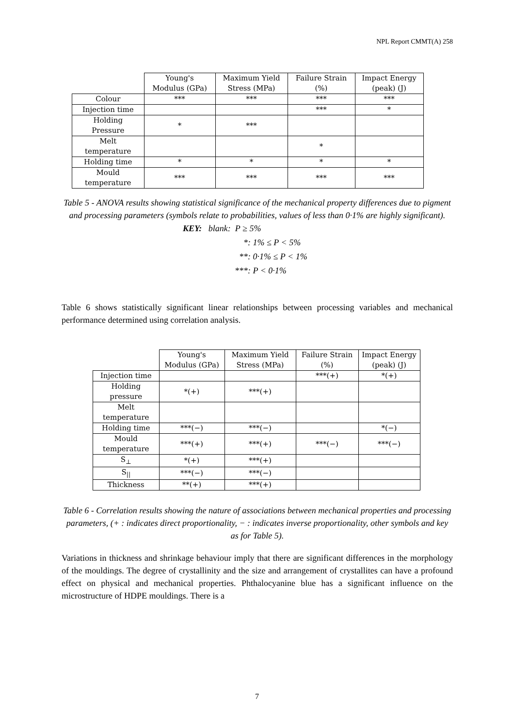NPL Report CMMT(A) 258
| | Young's Modulus (GPa) | Maximum Yield Stress (MPa) | Failure Strain (%) | Impact Energy (peak) (J) |
| --- | --- | --- | --- | --- |
| Colour | *** | *** | *** | *** |
| Injection time | | | *** | * |
| Holding Pressure | * | *** | | |
| Melt temperature | | | * | |
| Holding time | * | * | * | * |
| Mould temperature | *** | *** | *** | *** |
Table 5 - ANOVA results showing statistical significance of the mechanical property differences due to pigment and processing parameters (symbols relate to probabilities, values of less than 0·1% are highly significant).
KEY: blank: P ≥ 5%
*: 1% ≤ P < 5%
**: 0·1% ≤ P < 1%
***: P < 0·1%
Table 6 shows statistically significant linear relationships between processing variables and mechanical performance determined using correlation analysis.
| | Young's Modulus (GPa) | Maximum Yield Stress (MPa) | Failure Strain (%) | Impact Energy (peak) (J) |
| --- | --- | --- | --- | --- |
| Injection time | | | ***(+) | *(+) |
| Holding pressure | *(+) | ***(+) | | |
| Melt temperature | | | | |
| Holding time | ***(−) | ***(−) | | *(−) |
| Mould temperature | ***(+) | ***(+) | ***(−) | ***(−) |
| S<sub>⊥</sub> | *(+) | ***(+) | | |
| S<sub>//</sub> | ***(−) | ***(−) | | |
| Thickness | **(+) | ***(+) | | |
Table 6 - Correlation results showing the nature of associations between mechanical properties and processing parameters, (+ : indicates direct proportionality, − : indicates inverse proportionality, other symbols and key as for Table 5).
Variations in thickness and shrinkage behaviour imply that there are significant differences in the morphology of the mouldings. The degree of crystallinity and the size and arrangement of crystallites can have a profound effect on physical and mechanical properties. Phthalocyanine blue has a significant influence on the microstructure of HDPE mouldings. There is a
7